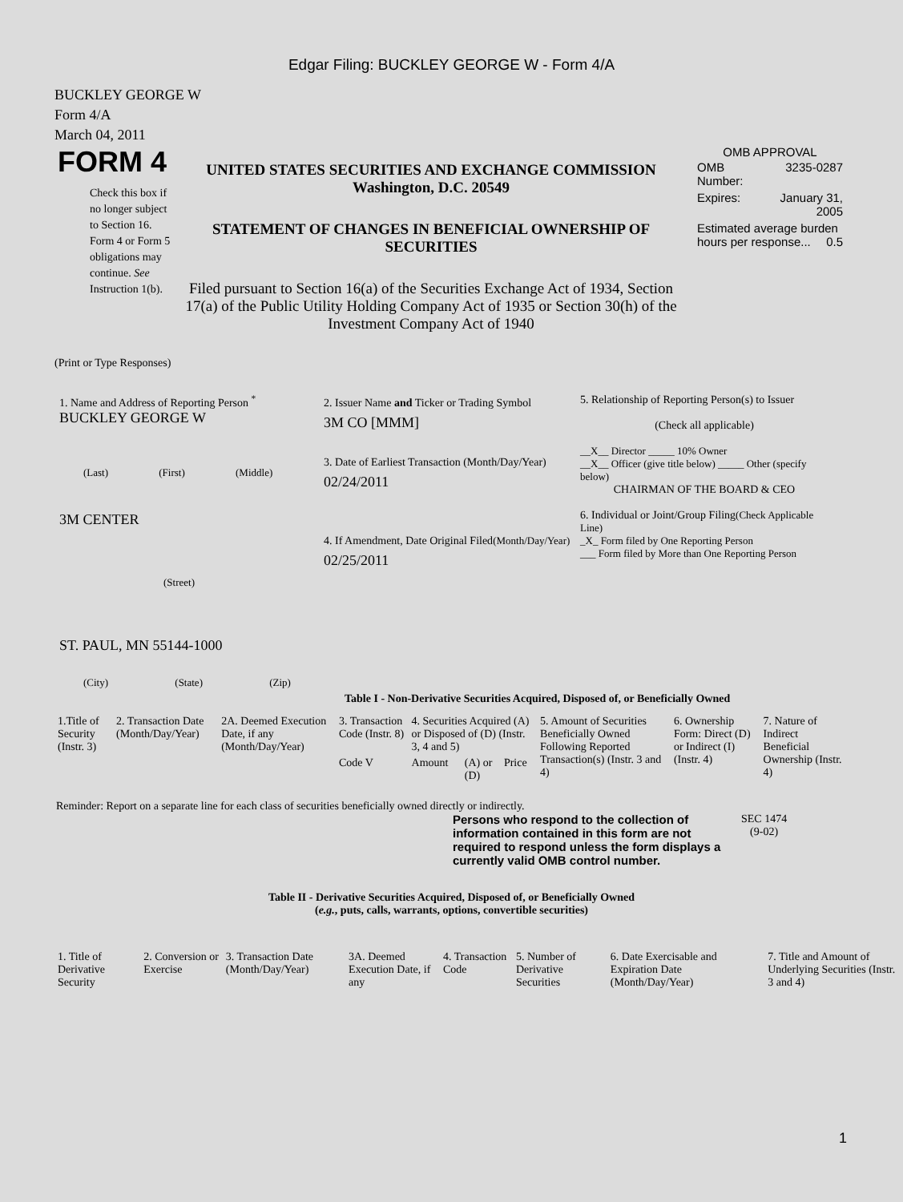Edgar Filing: BUCKLEY GEORGE W - Form 4/A
BUCKLEY GEORGE W
Form 4/A
March 04, 2011
FORM 4
Check this box if no longer subject to Section 16. Form 4 or Form 5 obligations may continue. See Instruction 1(b).
UNITED STATES SECURITIES AND EXCHANGE COMMISSION
Washington, D.C. 20549
STATEMENT OF CHANGES IN BENEFICIAL OWNERSHIP OF SECURITIES
Filed pursuant to Section 16(a) of the Securities Exchange Act of 1934, Section 17(a) of the Public Utility Holding Company Act of 1935 or Section 30(h) of the Investment Company Act of 1940
OMB APPROVAL
| OMB Number: | 3235-0287 |
| Expires: | January 31, 2005 |
| Estimated average burden hours per response... 0.5 | |
(Print or Type Responses)
1. Name and Address of Reporting Person <sup>*</sup>
BUCKLEY GEORGE W
(Last) (First) (Middle)
3M CENTER
(Street)
ST. PAUL, MN 55144-1000
(City) (State) (Zip)
2. Issuer Name and Ticker or Trading Symbol
3M CO [MMM]
3. Date of Earliest Transaction (Month/Day/Year)
02/24/2011
4. If Amendment, Date Original Filed(Month/Day/Year)
02/25/2011
5. Relationship of Reporting Person(s) to Issuer
(Check all applicable)
__X__ Director _____ 10% Owner
__X__ Officer (give title below) _____ Other (specify below)
CHAIRMAN OF THE BOARD & CEO
6. Individual or Joint/Group Filing(Check Applicable Line)
_X_ Form filed by One Reporting Person
___ Form filed by More than One Reporting Person
Table I - Non-Derivative Securities Acquired, Disposed of, or Beneficially Owned
| 1.Title of Security (Instr. 3) | 2. Transaction Date (Month/Day/Year) | 2A. Deemed Execution Date, if any (Month/Day/Year) | 3. Transaction Code (Instr. 8) | 4. Securities Acquired (A) or Disposed of (D) (Instr. 3, 4 and 5) | | | 5. Amount of Securities Beneficially Owned Following Reported Transaction(s) (Instr. 3 and 4) | 6. Ownership Form: Direct (D) or Indirect (I) (Instr. 4) | 7. Nature of Indirect Beneficial Ownership (Instr. 4) |
| --- | --- | --- | --- | --- | --- | --- | --- | --- | --- |
| | | | Code V | Amount | (A) or (D) | Price | | | |
Reminder: Report on a separate line for each class of securities beneficially owned directly or indirectly.
Persons who respond to the collection of information contained in this form are not required to respond unless the form displays a currently valid OMB control number.
SEC 1474
(9-02)
Table II - Derivative Securities Acquired, Disposed of, or Beneficially Owned
(e.g., puts, calls, warrants, options, convertible securities)
| 1. Title of Derivative Security | 2. Conversion or Exercise | 3. Transaction Date (Month/Day/Year) | 3A. Deemed Execution Date, if any | 4. Transaction Code | 5. Number of Derivative Securities | 6. Date Exercisable and Expiration Date (Month/Day/Year) | 7. Title and Amount of Underlying Securities (Instr. 3 and 4) |
| --- | --- | --- | --- | --- | --- | --- | --- |
1